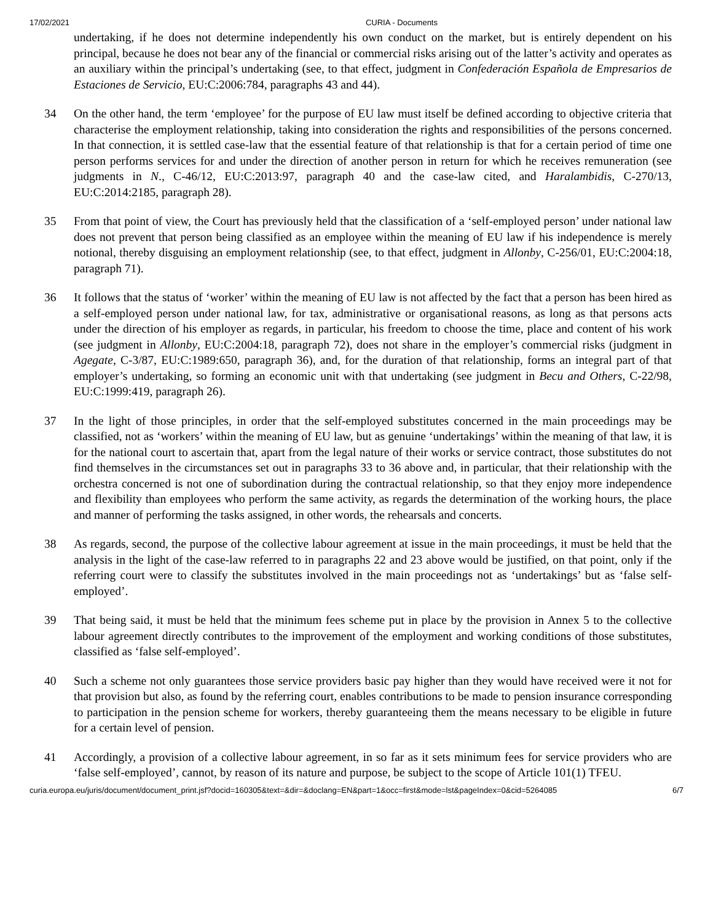17/02/2021 CURIA - Documents
undertaking, if he does not determine independently his own conduct on the market, but is entirely dependent on his principal, because he does not bear any of the financial or commercial risks arising out of the latter’s activity and operates as an auxiliary within the principal’s undertaking (see, to that effect, judgment in Confederación Española de Empresarios de Estaciones de Servicio, EU:C:2006:784, paragraphs 43 and 44).
34 On the other hand, the term ‘employee’ for the purpose of EU law must itself be defined according to objective criteria that characterise the employment relationship, taking into consideration the rights and responsibilities of the persons concerned. In that connection, it is settled case-law that the essential feature of that relationship is that for a certain period of time one person performs services for and under the direction of another person in return for which he receives remuneration (see judgments in N., C-46/12, EU:C:2013:97, paragraph 40 and the case-law cited, and Haralambidis, C-270/13, EU:C:2014:2185, paragraph 28).
35 From that point of view, the Court has previously held that the classification of a ‘self-employed person’ under national law does not prevent that person being classified as an employee within the meaning of EU law if his independence is merely notional, thereby disguising an employment relationship (see, to that effect, judgment in Allonby, C-256/01, EU:C:2004:18, paragraph 71).
36 It follows that the status of ‘worker’ within the meaning of EU law is not affected by the fact that a person has been hired as a self-employed person under national law, for tax, administrative or organisational reasons, as long as that persons acts under the direction of his employer as regards, in particular, his freedom to choose the time, place and content of his work (see judgment in Allonby, EU:C:2004:18, paragraph 72), does not share in the employer’s commercial risks (judgment in Agegate, C-3/87, EU:C:1989:650, paragraph 36), and, for the duration of that relationship, forms an integral part of that employer’s undertaking, so forming an economic unit with that undertaking (see judgment in Becu and Others, C-22/98, EU:C:1999:419, paragraph 26).
37 In the light of those principles, in order that the self-employed substitutes concerned in the main proceedings may be classified, not as ‘workers’ within the meaning of EU law, but as genuine ‘undertakings’ within the meaning of that law, it is for the national court to ascertain that, apart from the legal nature of their works or service contract, those substitutes do not find themselves in the circumstances set out in paragraphs 33 to 36 above and, in particular, that their relationship with the orchestra concerned is not one of subordination during the contractual relationship, so that they enjoy more independence and flexibility than employees who perform the same activity, as regards the determination of the working hours, the place and manner of performing the tasks assigned, in other words, the rehearsals and concerts.
38 As regards, second, the purpose of the collective labour agreement at issue in the main proceedings, it must be held that the analysis in the light of the case-law referred to in paragraphs 22 and 23 above would be justified, on that point, only if the referring court were to classify the substitutes involved in the main proceedings not as ‘undertakings’ but as ‘false self-employed’.
39 That being said, it must be held that the minimum fees scheme put in place by the provision in Annex 5 to the collective labour agreement directly contributes to the improvement of the employment and working conditions of those substitutes, classified as ‘false self-employed’.
40 Such a scheme not only guarantees those service providers basic pay higher than they would have received were it not for that provision but also, as found by the referring court, enables contributions to be made to pension insurance corresponding to participation in the pension scheme for workers, thereby guaranteeing them the means necessary to be eligible in future for a certain level of pension.
41 Accordingly, a provision of a collective labour agreement, in so far as it sets minimum fees for service providers who are ‘false self-employed’, cannot, by reason of its nature and purpose, be subject to the scope of Article 101(1) TFEU.
curia.europa.eu/juris/document/document_print.jsf?docid=160305&text=&dir=&doclang=EN&part=1&occ=first&mode=lst&pageIndex=0&cid=5264085 6/7